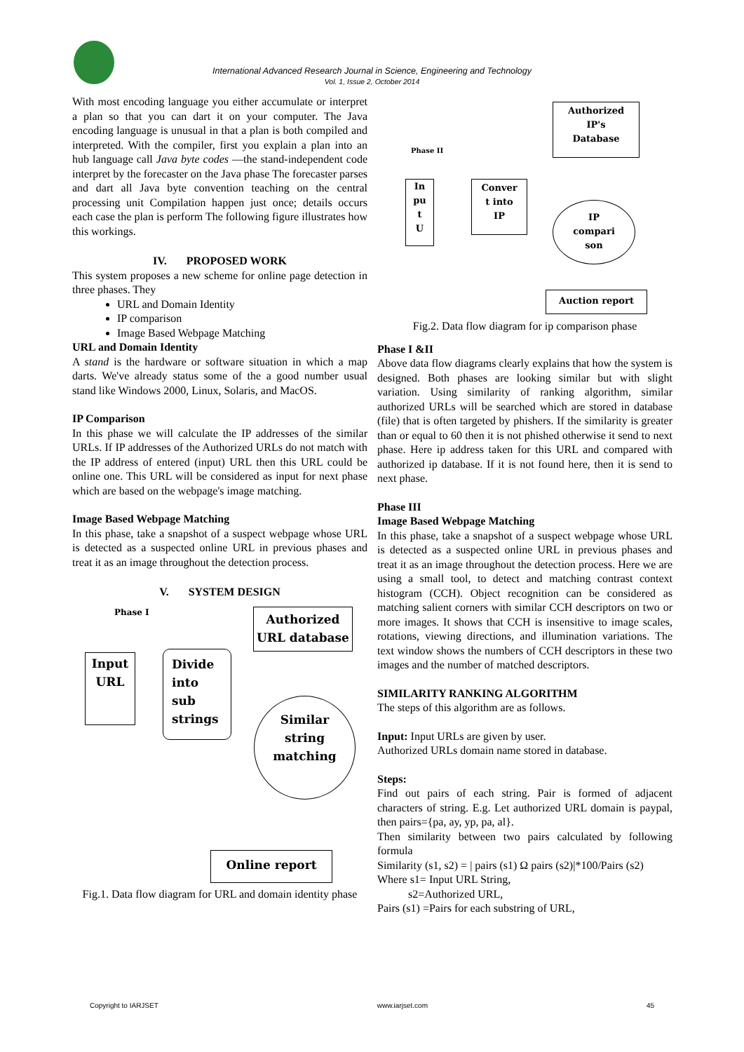International Advanced Research Journal in Science, Engineering and Technology
Vol. 1, Issue 2, October 2014
With most encoding language you either accumulate or interpret a plan so that you can dart it on your computer. The Java encoding language is unusual in that a plan is both compiled and interpreted. With the compiler, first you explain a plan into an hub language call Java byte codes —the stand-independent code interpret by the forecaster on the Java phase The forecaster parses and dart all Java byte convention teaching on the central processing unit Compilation happen just once; details occurs each case the plan is perform The following figure illustrates how this workings.
IV. PROPOSED WORK
This system proposes a new scheme for online page detection in three phases. They
URL and Domain Identity
IP comparison
Image Based Webpage Matching
URL and Domain Identity
A stand is the hardware or software situation in which a map darts. We've already status some of the a good number usual stand like Windows 2000, Linux, Solaris, and MacOS.
IP Comparison
In this phase we will calculate the IP addresses of the similar URLs. If IP addresses of the Authorized URLs do not match with the IP address of entered (input) URL then this URL could be online one. This URL will be considered as input for next phase which are based on the webpage's image matching.
Image Based Webpage Matching
In this phase, take a snapshot of a suspect webpage whose URL is detected as a suspected online URL in previous phases and treat it as an image throughout the detection process.
V. SYSTEM DESIGN
Phase I
Authorized
URL database
Input
URL
Divide
into
sub
strings
Similar
string
matching
Online report
Fig.1. Data flow diagram for URL and domain identity phase
Authorized
IP's
Database
Phase II
In
pu
t
U
Conver
t into
IP
IP
compari
son
Auction report
Fig.2. Data flow diagram for ip comparison phase
Phase I &II
Above data flow diagrams clearly explains that how the system is designed. Both phases are looking similar but with slight variation. Using similarity of ranking algorithm, similar authorized URLs will be searched which are stored in database (file) that is often targeted by phishers. If the similarity is greater than or equal to 60 then it is not phished otherwise it send to next phase. Here ip address taken for this URL and compared with authorized ip database. If it is not found here, then it is send to next phase.
Phase III
Image Based Webpage Matching
In this phase, take a snapshot of a suspect webpage whose URL is detected as a suspected online URL in previous phases and treat it as an image throughout the detection process. Here we are using a small tool, to detect and matching contrast context histogram (CCH). Object recognition can be considered as matching salient corners with similar CCH descriptors on two or more images. It shows that CCH is insensitive to image scales, rotations, viewing directions, and illumination variations. The text window shows the numbers of CCH descriptors in these two images and the number of matched descriptors.
SIMILARITY RANKING ALGORITHM
The steps of this algorithm are as follows.
Input: Input URLs are given by user.
Authorized URLs domain name stored in database.
Steps:
Find out pairs of each string. Pair is formed of adjacent characters of string. E.g. Let authorized URL domain is paypal, then pairs={pa, ay, yp, pa, al}.
Then similarity between two pairs calculated by following formula
Similarity (s1, s2) = | pairs (s1) Ω pairs (s2)|*100/Pairs (s2)
Where s1= Input URL String,
s2=Authorized URL,
Pairs (s1) =Pairs for each substring of URL,
Copyright to IARJSET www.iarjset.com 45